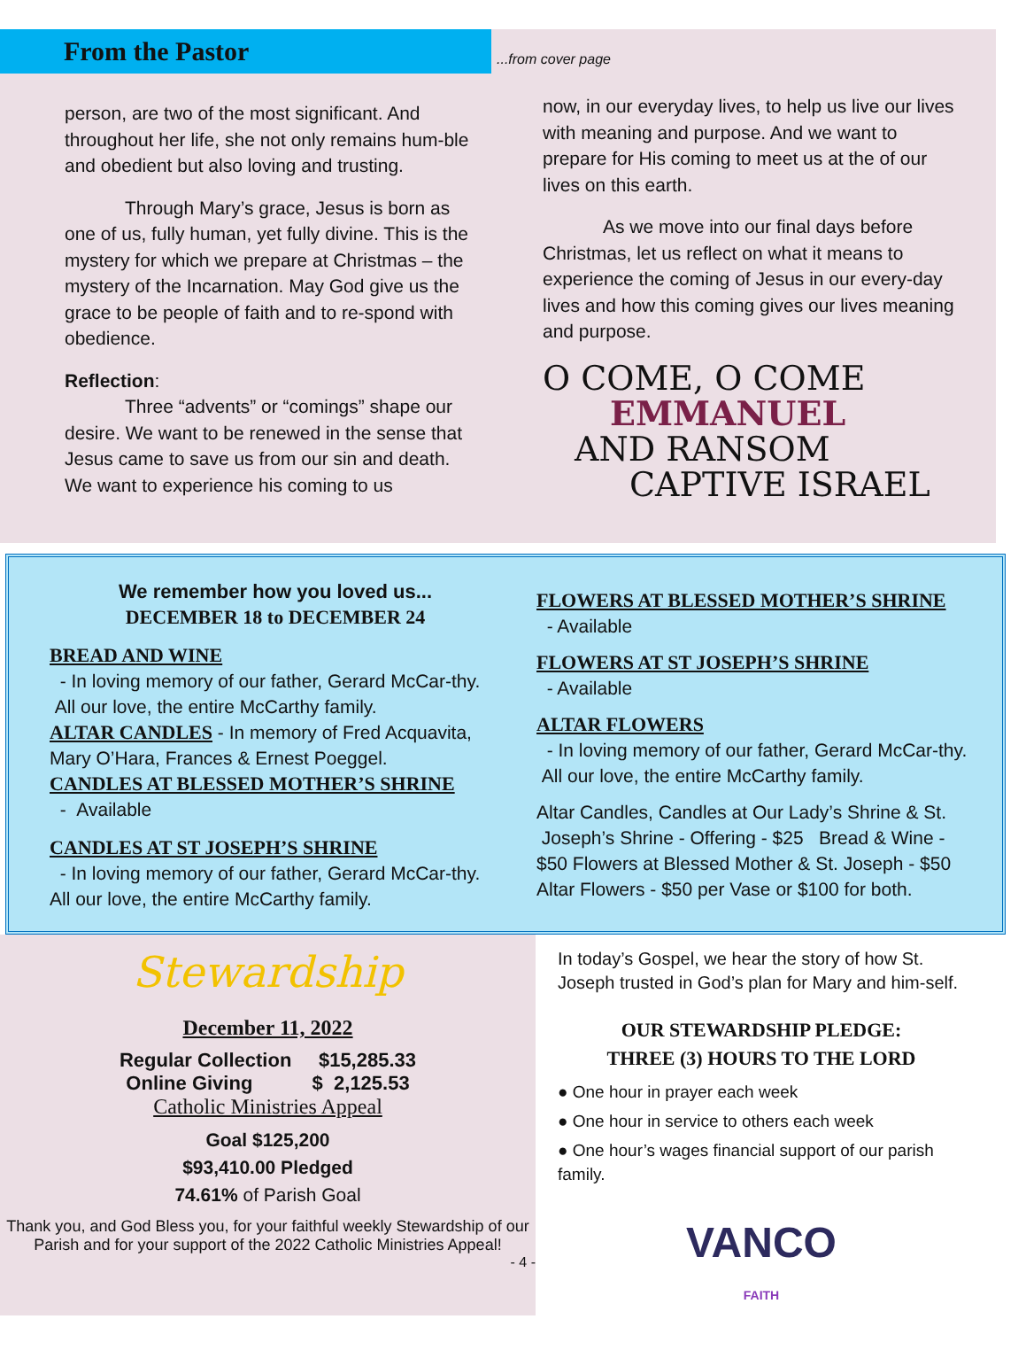From the Pastor
...from cover page
person, are two of the most significant. And throughout her life, she not only remains hum-ble and obedient but also loving and trusting.
Through Mary’s grace, Jesus is born as one of us, fully human, yet fully divine. This is the mystery for which we prepare at Christmas – the mystery of the Incarnation. May God give us the grace to be people of faith and to re-spond with obedience.
Reflection:
Three “advents” or “comings” shape our desire. We want to be renewed in the sense that Jesus came to save us from our sin and death. We want to experience his coming to us
now, in our everyday lives, to help us live our lives with meaning and purpose. And we want to prepare for His coming to meet us at the of our lives on this earth.
As we move into our final days before Christmas, let us reflect on what it means to experience the coming of Jesus in our every-day lives and how this coming gives our lives meaning and purpose.
O COME, O COME
EMMANUEL
AND RANSOM
CAPTIVE ISRAEL
We remember how you loved us...
DECEMBER 18 to DECEMBER 24
BREAD AND WINE
- In loving memory of our father, Gerard McCar-thy. All our love, the entire McCarthy family.
ALTAR CANDLES - In memory of Fred Acquavita, Mary O’Hara, Frances & Ernest Poeggel.
CANDLES AT BLESSED MOTHER’S SHRINE
- Available
CANDLES AT ST JOSEPH’S SHRINE
- In loving memory of our father, Gerard McCar-thy. All our love, the entire McCarthy family.
FLOWERS AT BLESSED MOTHER’S SHRINE
- Available
FLOWERS AT ST JOSEPH’S SHRINE
- Available
ALTAR FLOWERS
- In loving memory of our father, Gerard McCar-thy. All our love, the entire McCarthy family.
Altar Candles, Candles at Our Lady’s Shrine & St. Joseph’s Shrine - Offering - $25 Bread & Wine - $50 Flowers at Blessed Mother & St. Joseph - $50 Altar Flowers - $50 per Vase or $100 for both.
Stewardship
December 11, 2022
Regular Collection $15,285.33
Online Giving $ 2,125.53
Catholic Ministries Appeal
Goal $125,200
$93,410.00 Pledged
74.61% of Parish Goal
Thank you, and God Bless you, for your faithful weekly Stewardship of our Parish and for your support of the 2022 Catholic Ministries Appeal!
- 4 -
In today’s Gospel, we hear the story of how St. Joseph trusted in God’s plan for Mary and him-self.
OUR STEWARDSHIP PLEDGE:
THREE (3) HOURS TO THE LORD
● One hour in prayer each week
● One hour in service to others each week
● One hour’s wages financial support of our parish family.
VANCO
FAITH